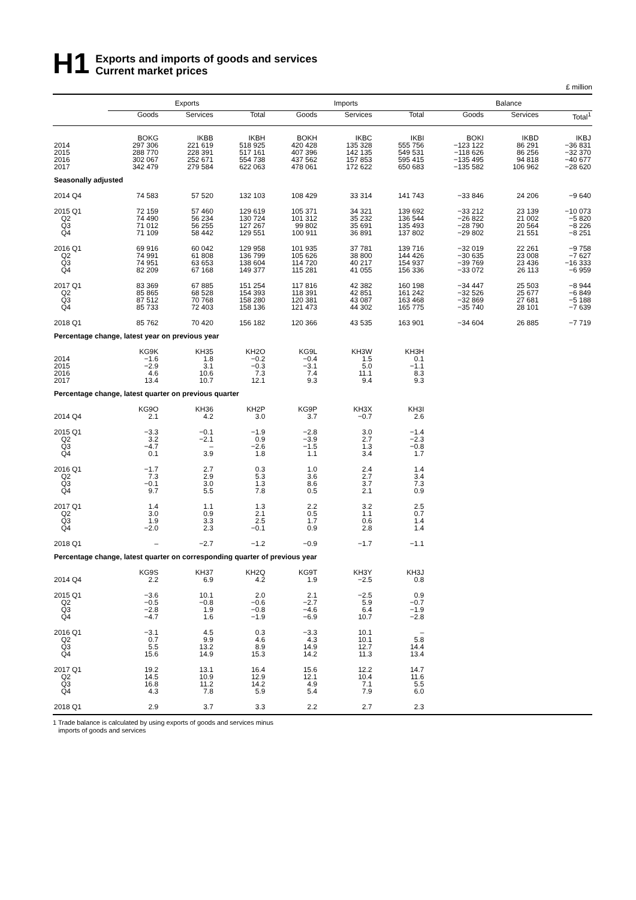H1
Exports and imports of goods and services
Current market prices
£ million
| | Exports | | | Imports | | | Balance | | |
| --- | --- | --- | --- | --- | --- | --- | --- | --- | --- |
| | Goods | Services | Total | Goods | Services | Total | Goods | Services | Total<sup>1</sup> |
| | BOKG | IKBB | IKBH | BOKH | IKBC | IKBI | BOKI | IKBD | IKBJ |
| 2014 | 297 306 | 221 619 | 518 925 | 420 428 | 135 328 | 555 756 | −123 122 | 86 291 | −36 831 |
| 2015 | 288 770 | 228 391 | 517 161 | 407 396 | 142 135 | 549 531 | −118 626 | 86 256 | −32 370 |
| 2016 | 302 067 | 252 671 | 554 738 | 437 562 | 157 853 | 595 415 | −135 495 | 94 818 | −40 677 |
| 2017 | 342 479 | 279 584 | 622 063 | 478 061 | 172 622 | 650 683 | −135 582 | 106 962 | −28 620 |
| Seasonally adjusted | | | | | | | | | |
| 2014 Q4 | 74 583 | 57 520 | 132 103 | 108 429 | 33 314 | 141 743 | −33 846 | 24 206 | −9 640 |
| 2015 Q1 | 72 159 | 57 460 | 129 619 | 105 371 | 34 321 | 139 692 | −33 212 | 23 139 | −10 073 |
| Q2 | 74 490 | 56 234 | 130 724 | 101 312 | 35 232 | 136 544 | −26 822 | 21 002 | −5 820 |
| Q3 | 71 012 | 56 255 | 127 267 | 99 802 | 35 691 | 135 493 | −28 790 | 20 564 | −8 226 |
| Q4 | 71 109 | 58 442 | 129 551 | 100 911 | 36 891 | 137 802 | −29 802 | 21 551 | −8 251 |
| 2016 Q1 | 69 916 | 60 042 | 129 958 | 101 935 | 37 781 | 139 716 | −32 019 | 22 261 | −9 758 |
| Q2 | 74 991 | 61 808 | 136 799 | 105 626 | 38 800 | 144 426 | −30 635 | 23 008 | −7 627 |
| Q3 | 74 951 | 63 653 | 138 604 | 114 720 | 40 217 | 154 937 | −39 769 | 23 436 | −16 333 |
| Q4 | 82 209 | 67 168 | 149 377 | 115 281 | 41 055 | 156 336 | −33 072 | 26 113 | −6 959 |
| 2017 Q1 | 83 369 | 67 885 | 151 254 | 117 816 | 42 382 | 160 198 | −34 447 | 25 503 | −8 944 |
| Q2 | 85 865 | 68 528 | 154 393 | 118 391 | 42 851 | 161 242 | −32 526 | 25 677 | −6 849 |
| Q3 | 87 512 | 70 768 | 158 280 | 120 381 | 43 087 | 163 468 | −32 869 | 27 681 | −5 188 |
| Q4 | 85 733 | 72 403 | 158 136 | 121 473 | 44 302 | 165 775 | −35 740 | 28 101 | −7 639 |
| 2018 Q1 | 85 762 | 70 420 | 156 182 | 120 366 | 43 535 | 163 901 | −34 604 | 26 885 | −7 719 |
| Percentage change, latest year on previous year | | | | | | | | | |
| | KG9K | KH35 | KH2O | KG9L | KH3W | KH3H | | | |
| 2014 | −1.6 | 1.8 | −0.2 | −0.4 | 1.5 | 0.1 | | | |
| 2015 | −2.9 | 3.1 | −0.3 | −3.1 | 5.0 | −1.1 | | | |
| 2016 | 4.6 | 10.6 | 7.3 | 7.4 | 11.1 | 8.3 | | | |
| 2017 | 13.4 | 10.7 | 12.1 | 9.3 | 9.4 | 9.3 | | | |
| Percentage change, latest quarter on previous quarter | | | | | | | | | |
| | KG9O | KH36 | KH2P | KG9P | KH3X | KH3I | | | |
| 2014 Q4 | 2.1 | 4.2 | 3.0 | 3.7 | −0.7 | 2.6 | | | |
| 2015 Q1 | −3.3 | −0.1 | −1.9 | −2.8 | 3.0 | −1.4 | | | |
| Q2 | 3.2 | −2.1 | 0.9 | −3.9 | 2.7 | −2.3 | | | |
| Q3 | −4.7 | – | −2.6 | −1.5 | 1.3 | −0.8 | | | |
| Q4 | 0.1 | 3.9 | 1.8 | 1.1 | 3.4 | 1.7 | | | |
| 2016 Q1 | −1.7 | 2.7 | 0.3 | 1.0 | 2.4 | 1.4 | | | |
| Q2 | 7.3 | 2.9 | 5.3 | 3.6 | 2.7 | 3.4 | | | |
| Q3 | −0.1 | 3.0 | 1.3 | 8.6 | 3.7 | 7.3 | | | |
| Q4 | 9.7 | 5.5 | 7.8 | 0.5 | 2.1 | 0.9 | | | |
| 2017 Q1 | 1.4 | 1.1 | 1.3 | 2.2 | 3.2 | 2.5 | | | |
| Q2 | 3.0 | 0.9 | 2.1 | 0.5 | 1.1 | 0.7 | | | |
| Q3 | 1.9 | 3.3 | 2.5 | 1.7 | 0.6 | 1.4 | | | |
| Q4 | −2.0 | 2.3 | −0.1 | 0.9 | 2.8 | 1.4 | | | |
| 2018 Q1 | – | −2.7 | −1.2 | −0.9 | −1.7 | −1.1 | | | |
| Percentage change, latest quarter on corresponding quarter of previous year | | | | | | | | | |
| | KG9S | KH37 | KH2Q | KG9T | KH3Y | KH3J | | | |
| 2014 Q4 | 2.2 | 6.9 | 4.2 | 1.9 | −2.5 | 0.8 | | | |
| 2015 Q1 | −3.6 | 10.1 | 2.0 | 2.1 | −2.5 | 0.9 | | | |
| Q2 | −0.5 | −0.8 | −0.6 | −2.7 | 5.9 | −0.7 | | | |
| Q3 | −2.8 | 1.9 | −0.8 | −4.6 | 6.4 | −1.9 | | | |
| Q4 | −4.7 | 1.6 | −1.9 | −6.9 | 10.7 | −2.8 | | | |
| 2016 Q1 | −3.1 | 4.5 | 0.3 | −3.3 | 10.1 | – | | | |
| Q2 | 0.7 | 9.9 | 4.6 | 4.3 | 10.1 | 5.8 | | | |
| Q3 | 5.5 | 13.2 | 8.9 | 14.9 | 12.7 | 14.4 | | | |
| Q4 | 15.6 | 14.9 | 15.3 | 14.2 | 11.3 | 13.4 | | | |
| 2017 Q1 | 19.2 | 13.1 | 16.4 | 15.6 | 12.2 | 14.7 | | | |
| Q2 | 14.5 | 10.9 | 12.9 | 12.1 | 10.4 | 11.6 | | | |
| Q3 | 16.8 | 11.2 | 14.2 | 4.9 | 7.1 | 5.5 | | | |
| Q4 | 4.3 | 7.8 | 5.9 | 5.4 | 7.9 | 6.0 | | | |
| 2018 Q1 | 2.9 | 3.7 | 3.3 | 2.2 | 2.7 | 2.3 | | | |
1 Trade balance is calculated by using exports of goods and services minus
imports of goods and services